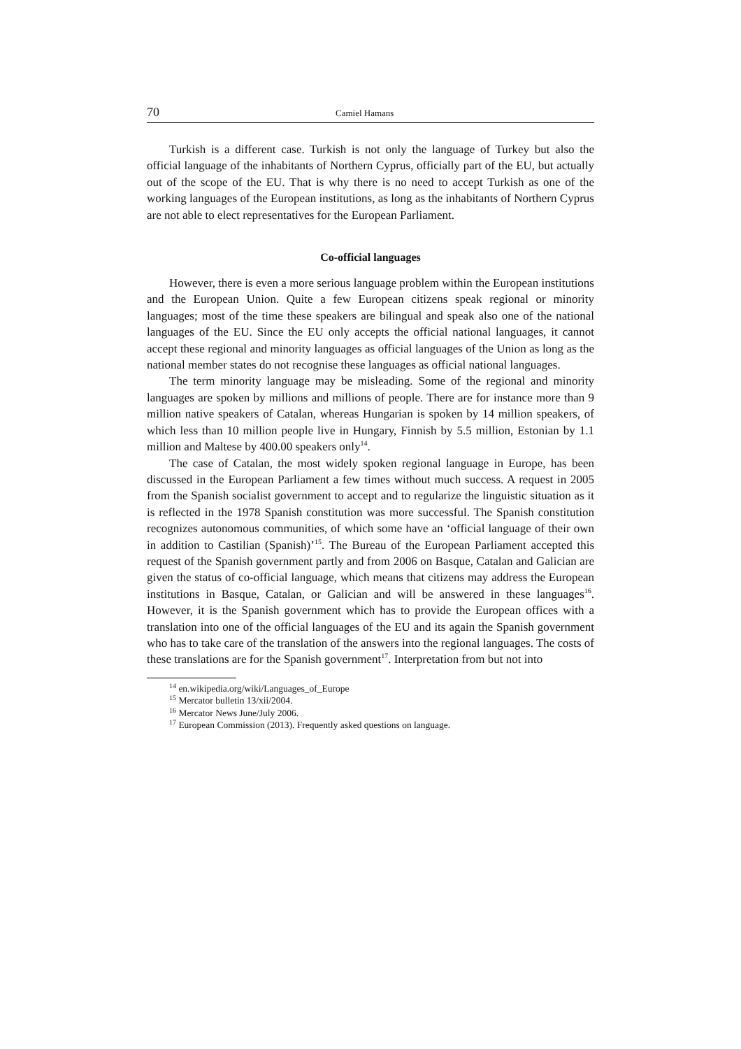70 Camiel Hamans
Turkish is a different case. Turkish is not only the language of Turkey but also the official language of the inhabitants of Northern Cyprus, officially part of the EU, but actually out of the scope of the EU. That is why there is no need to accept Turkish as one of the working languages of the European institutions, as long as the inhabitants of Northern Cyprus are not able to elect representatives for the European Parliament.
Co-official languages
However, there is even a more serious language problem within the European institutions and the European Union. Quite a few European citizens speak regional or minority languages; most of the time these speakers are bilingual and speak also one of the national languages of the EU. Since the EU only accepts the official national languages, it cannot accept these regional and minority languages as official languages of the Union as long as the national member states do not recognise these languages as official national languages.
The term minority language may be misleading. Some of the regional and minority languages are spoken by millions and millions of people. There are for instance more than 9 million native speakers of Catalan, whereas Hungarian is spoken by 14 million speakers, of which less than 10 million people live in Hungary, Finnish by 5.5 million, Estonian by 1.1 million and Maltese by 400.00 speakers only<sup>14</sup>.
The case of Catalan, the most widely spoken regional language in Europe, has been discussed in the European Parliament a few times without much success. A request in 2005 from the Spanish socialist government to accept and to regularize the linguistic situation as it is reflected in the 1978 Spanish constitution was more successful. The Spanish constitution recognizes autonomous communities, of which some have an ‘official language of their own in addition to Castilian (Spanish)’<sup>15</sup>. The Bureau of the European Parliament accepted this request of the Spanish government partly and from 2006 on Basque, Catalan and Galician are given the status of co-official language, which means that citizens may address the European institutions in Basque, Catalan, or Galician and will be answered in these languages<sup>16</sup>. However, it is the Spanish government which has to provide the European offices with a translation into one of the official languages of the EU and its again the Spanish government who has to take care of the translation of the answers into the regional languages. The costs of these translations are for the Spanish government<sup>17</sup>. Interpretation from but not into
<sup>14</sup> en.wikipedia.org/wiki/Languages_of_Europe
<sup>15</sup> Mercator bulletin 13/xii/2004.
<sup>16</sup> Mercator News June/July 2006.
<sup>17</sup> European Commission (2013). Frequently asked questions on language.